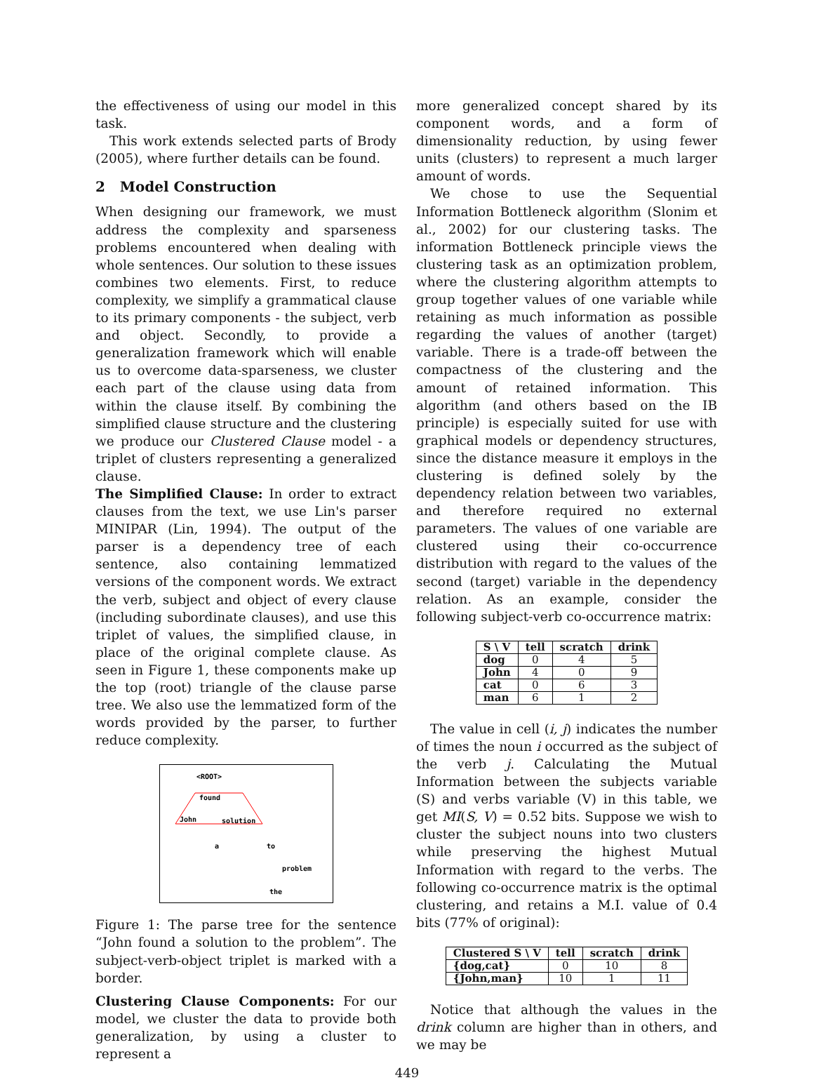the effectiveness of using our model in this task.
This work extends selected parts of Brody (2005), where further details can be found.
2 Model Construction
When designing our framework, we must address the complexity and sparseness problems encountered when dealing with whole sentences. Our solution to these issues combines two elements. First, to reduce complexity, we simplify a grammatical clause to its primary components - the subject, verb and object. Secondly, to provide a generalization framework which will enable us to overcome data-sparseness, we cluster each part of the clause using data from within the clause itself. By combining the simplified clause structure and the clustering we produce our Clustered Clause model - a triplet of clusters representing a generalized clause.
The Simplified Clause: In order to extract clauses from the text, we use Lin's parser MINIPAR (Lin, 1994). The output of the parser is a dependency tree of each sentence, also containing lemmatized versions of the component words. We extract the verb, subject and object of every clause (including subordinate clauses), and use this triplet of values, the simplified clause, in place of the original complete clause. As seen in Figure 1, these components make up the top (root) triangle of the clause parse tree. We also use the lemmatized form of the words provided by the parser, to further reduce complexity.
<ROOT>
found
John
solution
a
to
problem
the
Figure 1: The parse tree for the sentence “John found a solution to the problem”. The subject-verb-object triplet is marked with a border.
Clustering Clause Components: For our model, we cluster the data to provide both generalization, by using a cluster to represent a
more generalized concept shared by its component words, and a form of dimensionality reduction, by using fewer units (clusters) to represent a much larger amount of words.
We chose to use the Sequential Information Bottleneck algorithm (Slonim et al., 2002) for our clustering tasks. The information Bottleneck principle views the clustering task as an optimization problem, where the clustering algorithm attempts to group together values of one variable while retaining as much information as possible regarding the values of another (target) variable. There is a trade-off between the compactness of the clustering and the amount of retained information. This algorithm (and others based on the IB principle) is especially suited for use with graphical models or dependency structures, since the distance measure it employs in the clustering is defined solely by the dependency relation between two variables, and therefore required no external parameters. The values of one variable are clustered using their co-occurrence distribution with regard to the values of the second (target) variable in the dependency relation. As an example, consider the following subject-verb co-occurrence matrix:
| S \ V | tell | scratch | drink |
| --- | --- | --- | --- |
| dog | 0 | 4 | 5 |
| John | 4 | 0 | 9 |
| cat | 0 | 6 | 3 |
| man | 6 | 1 | 2 |
The value in cell (i, j) indicates the number of times the noun i occurred as the subject of the verb j. Calculating the Mutual Information between the subjects variable (S) and verbs variable (V) in this table, we get MI(S, V) = 0.52 bits. Suppose we wish to cluster the subject nouns into two clusters while preserving the highest Mutual Information with regard to the verbs. The following co-occurrence matrix is the optimal clustering, and retains a M.I. value of 0.4 bits (77% of original):
| Clustered S \ V | tell | scratch | drink |
| --- | --- | --- | --- |
| {dog,cat} | 0 | 10 | 8 |
| {John,man} | 10 | 1 | 11 |
Notice that although the values in the drink column are higher than in others, and we may be
449